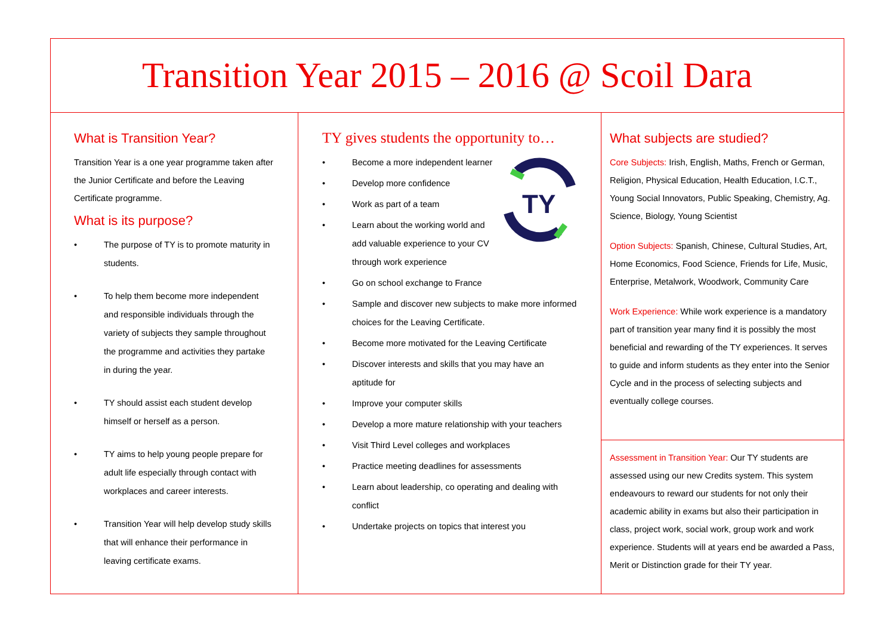Transition Year 2015 – 2016 @ Scoil Dara
What is Transition Year?
Transition Year is a one year programme taken after the Junior Certificate and before the Leaving Certificate programme.
What is its purpose?
• The purpose of TY is to promote maturity in students.
• To help them become more independent and responsible individuals through the variety of subjects they sample throughout the programme and activities they partake in during the year.
• TY should assist each student develop himself or herself as a person.
• TY aims to help young people prepare for adult life especially through contact with workplaces and career interests.
• Transition Year will help develop study skills that will enhance their performance in leaving certificate exams.
TY gives students the opportunity to…
TY
• Become a more independent learner
• Develop more confidence
• Work as part of a team
• Learn about the working world and add valuable experience to your CV through work experience
• Go on school exchange to France
• Sample and discover new subjects to make more informed choices for the Leaving Certificate.
• Become more motivated for the Leaving Certificate
• Discover interests and skills that you may have an aptitude for
• Improve your computer skills
• Develop a more mature relationship with your teachers
• Visit Third Level colleges and workplaces
• Practice meeting deadlines for assessments
• Learn about leadership, co operating and dealing with conflict
• Undertake projects on topics that interest you
What subjects are studied?
Core Subjects: Irish, English, Maths, French or German, Religion, Physical Education, Health Education, I.C.T., Young Social Innovators, Public Speaking, Chemistry, Ag. Science, Biology, Young Scientist
Option Subjects: Spanish, Chinese, Cultural Studies, Art, Home Economics, Food Science, Friends for Life, Music, Enterprise, Metalwork, Woodwork, Community Care
Work Experience: While work experience is a mandatory part of transition year many find it is possibly the most beneficial and rewarding of the TY experiences. It serves to guide and inform students as they enter into the Senior Cycle and in the process of selecting subjects and eventually college courses.
Assessment in Transition Year: Our TY students are assessed using our new Credits system. This system endeavours to reward our students for not only their academic ability in exams but also their participation in class, project work, social work, group work and work experience. Students will at years end be awarded a Pass, Merit or Distinction grade for their TY year.